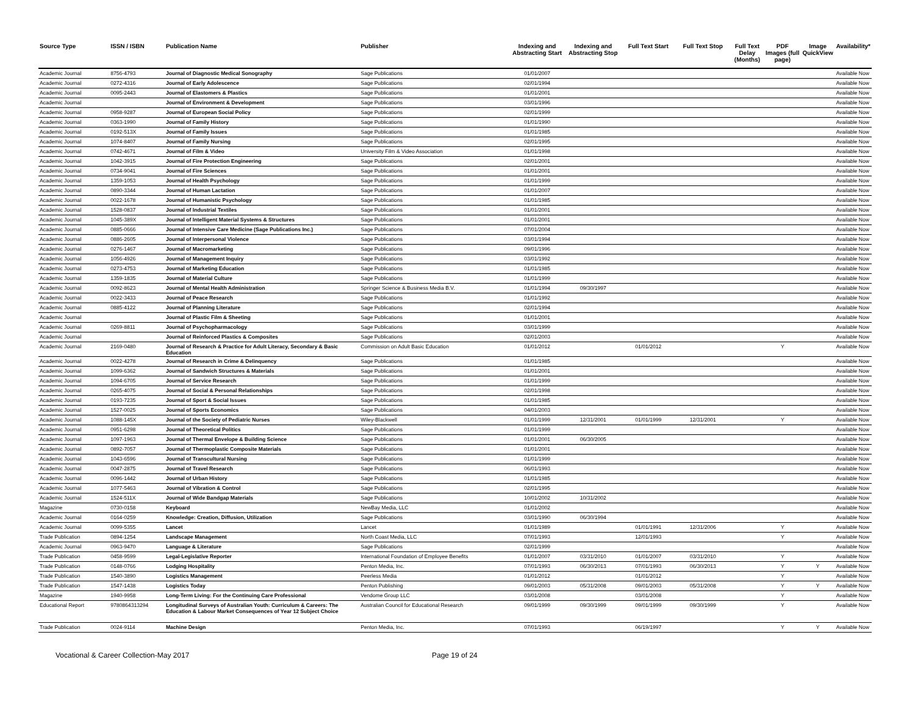| Source Type | ISSN / ISBN | Publication Name | Publisher | Indexing and Abstracting Start | Indexing and Abstracting Stop | Full Text Start | Full Text Stop | Full Text Delay (Months) | PDF Images (full page) | Image QuickView | Availability* |
| --- | --- | --- | --- | --- | --- | --- | --- | --- | --- | --- | --- |
| Academic Journal | 8756-4793 | Journal of Diagnostic Medical Sonography | Sage Publications | 01/01/2007 | | | | | | | Available Now |
| Academic Journal | 0272-4316 | Journal of Early Adolescence | Sage Publications | 02/01/1994 | | | | | | | Available Now |
| Academic Journal | 0095-2443 | Journal of Elastomers & Plastics | Sage Publications | 01/01/2001 | | | | | | | Available Now |
| Academic Journal | | Journal of Environment & Development | Sage Publications | 03/01/1996 | | | | | | | Available Now |
| Academic Journal | 0958-9287 | Journal of European Social Policy | Sage Publications | 02/01/1999 | | | | | | | Available Now |
| Academic Journal | 0363-1990 | Journal of Family History | Sage Publications | 01/01/1990 | | | | | | | Available Now |
| Academic Journal | 0192-513X | Journal of Family Issues | Sage Publications | 01/01/1985 | | | | | | | Available Now |
| Academic Journal | 1074-8407 | Journal of Family Nursing | Sage Publications | 02/01/1995 | | | | | | | Available Now |
| Academic Journal | 0742-4671 | Journal of Film & Video | University Film & Video Association | 01/01/1998 | | | | | | | Available Now |
| Academic Journal | 1042-3915 | Journal of Fire Protection Engineering | Sage Publications | 02/01/2001 | | | | | | | Available Now |
| Academic Journal | 0734-9041 | Journal of Fire Sciences | Sage Publications | 01/01/2001 | | | | | | | Available Now |
| Academic Journal | 1359-1053 | Journal of Health Psychology | Sage Publications | 01/01/1999 | | | | | | | Available Now |
| Academic Journal | 0890-3344 | Journal of Human Lactation | Sage Publications | 01/01/2007 | | | | | | | Available Now |
| Academic Journal | 0022-1678 | Journal of Humanistic Psychology | Sage Publications | 01/01/1985 | | | | | | | Available Now |
| Academic Journal | 1528-0837 | Journal of Industrial Textiles | Sage Publications | 01/01/2001 | | | | | | | Available Now |
| Academic Journal | 1045-389X | Journal of Intelligent Material Systems & Structures | Sage Publications | 01/01/2001 | | | | | | | Available Now |
| Academic Journal | 0885-0666 | Journal of Intensive Care Medicine (Sage Publications Inc.) | Sage Publications | 07/01/2004 | | | | | | | Available Now |
| Academic Journal | 0886-2605 | Journal of Interpersonal Violence | Sage Publications | 03/01/1994 | | | | | | | Available Now |
| Academic Journal | 0276-1467 | Journal of Macromarketing | Sage Publications | 09/01/1996 | | | | | | | Available Now |
| Academic Journal | 1056-4926 | Journal of Management Inquiry | Sage Publications | 03/01/1992 | | | | | | | Available Now |
| Academic Journal | 0273-4753 | Journal of Marketing Education | Sage Publications | 01/01/1985 | | | | | | | Available Now |
| Academic Journal | 1359-1835 | Journal of Material Culture | Sage Publications | 01/01/1999 | | | | | | | Available Now |
| Academic Journal | 0092-8623 | Journal of Mental Health Administration | Springer Science & Business Media B.V. | 01/01/1994 | 09/30/1997 | | | | | | Available Now |
| Academic Journal | 0022-3433 | Journal of Peace Research | Sage Publications | 01/01/1992 | | | | | | | Available Now |
| Academic Journal | 0885-4122 | Journal of Planning Literature | Sage Publications | 02/01/1994 | | | | | | | Available Now |
| Academic Journal | | Journal of Plastic Film & Sheeting | Sage Publications | 01/01/2001 | | | | | | | Available Now |
| Academic Journal | 0269-8811 | Journal of Psychopharmacology | Sage Publications | 03/01/1999 | | | | | | | Available Now |
| Academic Journal | | Journal of Reinforced Plastics & Composites | Sage Publications | 02/01/2003 | | | | | | | Available Now |
| Academic Journal | 2169-0480 | Journal of Research & Practice for Adult Literacy, Secondary & Basic Education | Commission on Adult Basic Education | 01/01/2012 | | 01/01/2012 | | | Y | | Available Now |
| Academic Journal | 0022-4278 | Journal of Research in Crime & Delinquency | Sage Publications | 01/01/1985 | | | | | | | Available Now |
| Academic Journal | 1099-6362 | Journal of Sandwich Structures & Materials | Sage Publications | 01/01/2001 | | | | | | | Available Now |
| Academic Journal | 1094-6705 | Journal of Service Research | Sage Publications | 01/01/1999 | | | | | | | Available Now |
| Academic Journal | 0265-4075 | Journal of Social & Personal Relationships | Sage Publications | 02/01/1998 | | | | | | | Available Now |
| Academic Journal | 0193-7235 | Journal of Sport & Social Issues | Sage Publications | 01/01/1985 | | | | | | | Available Now |
| Academic Journal | 1527-0025 | Journal of Sports Economics | Sage Publications | 04/01/2003 | | | | | | | Available Now |
| Academic Journal | 1088-145X | Journal of the Society of Pediatric Nurses | Wiley-Blackwell | 01/01/1999 | 12/31/2001 | 01/01/1999 | 12/31/2001 | | Y | | Available Now |
| Academic Journal | 0951-6298 | Journal of Theoretical Politics | Sage Publications | 01/01/1999 | | | | | | | Available Now |
| Academic Journal | 1097-1963 | Journal of Thermal Envelope & Building Science | Sage Publications | 01/01/2001 | 06/30/2005 | | | | | | Available Now |
| Academic Journal | 0892-7057 | Journal of Thermoplastic Composite Materials | Sage Publications | 01/01/2001 | | | | | | | Available Now |
| Academic Journal | 1043-6596 | Journal of Transcultural Nursing | Sage Publications | 01/01/1999 | | | | | | | Available Now |
| Academic Journal | 0047-2875 | Journal of Travel Research | Sage Publications | 06/01/1993 | | | | | | | Available Now |
| Academic Journal | 0096-1442 | Journal of Urban History | Sage Publications | 01/01/1985 | | | | | | | Available Now |
| Academic Journal | 1077-5463 | Journal of Vibration & Control | Sage Publications | 02/01/1995 | | | | | | | Available Now |
| Academic Journal | 1524-511X | Journal of Wide Bandgap Materials | Sage Publications | 10/01/2002 | 10/31/2002 | | | | | | Available Now |
| Magazine | 0730-0158 | Keyboard | NewBay Media, LLC | 01/01/2002 | | | | | | | Available Now |
| Academic Journal | 0164-0259 | Knowledge: Creation, Diffusion, Utilization | Sage Publications | 03/01/1990 | 06/30/1994 | | | | | | Available Now |
| Academic Journal | 0099-5355 | Lancet | Lancet | 01/01/1989 | | 01/01/1991 | 12/31/2006 | | Y | | Available Now |
| Trade Publication | 0894-1254 | Landscape Management | North Coast Media, LLC | 07/01/1993 | | 12/01/1993 | | | Y | | Available Now |
| Academic Journal | 0963-9470 | Language & Literature | Sage Publications | 02/01/1999 | | | | | | | Available Now |
| Trade Publication | 0458-9599 | Legal-Legislative Reporter | International Foundation of Employee Benefits | 01/01/2007 | 03/31/2010 | 01/01/2007 | 03/31/2010 | | Y | | Available Now |
| Trade Publication | 0148-0766 | Lodging Hospitality | Penton Media, Inc. | 07/01/1993 | 06/30/2013 | 07/01/1993 | 06/30/2013 | | Y | Y | Available Now |
| Trade Publication | 1540-3890 | Logistics Management | Peerless Media | 01/01/2012 | | 01/01/2012 | | | Y | | Available Now |
| Trade Publication | 1547-1438 | Logistics Today | Penton Publishing | 09/01/2003 | 05/31/2008 | 09/01/2003 | 05/31/2008 | | Y | Y | Available Now |
| Magazine | 1940-9958 | Long-Term Living: For the Continuing Care Professional | Vendome Group LLC | 03/01/2008 | | 03/01/2008 | | | Y | | Available Now |
| Educational Report | 9780864313294 | Longitudinal Surveys of Australian Youth: Curriculum & Careers: The Education & Labour Market Consequences of Year 12 Subject Choice | Australian Council for Educational Research | 09/01/1999 | 09/30/1999 | 09/01/1999 | 09/30/1999 | | Y | | Available Now |
| Trade Publication | 0024-9114 | Machine Design | Penton Media, Inc. | 07/01/1993 | | 06/19/1997 | | | Y | Y | Available Now |
Vocational & Career Collection-May 2017 Page 19 of 24